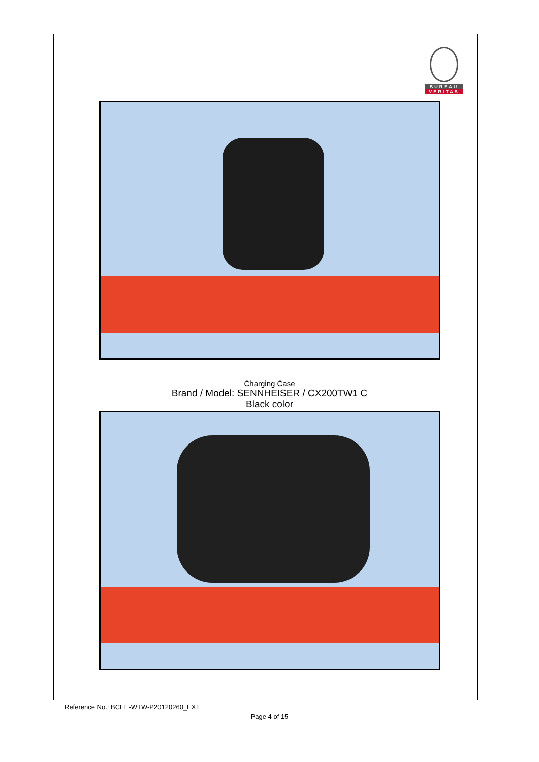BUREAU
VERITAS
Charging Case
Brand / Model: SENNHEISER / CX200TW1 C
Black color
Reference No.: BCEE-WTW-P20120260_EXT
Page 4 of 15